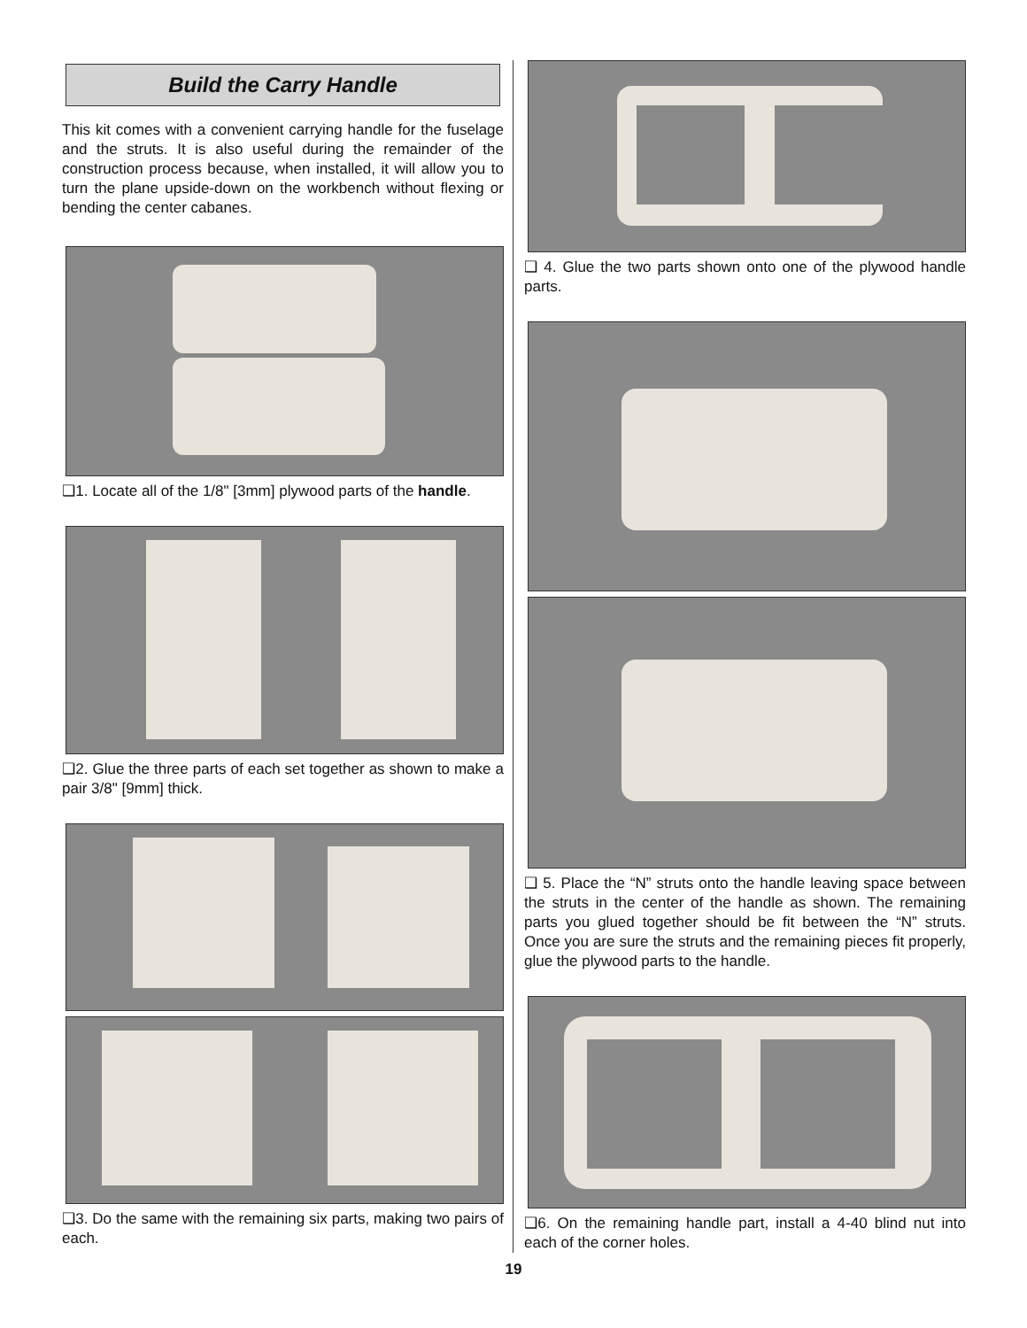Build the Carry Handle
This kit comes with a convenient carrying handle for the fuselage and the struts. It is also useful during the remainder of the construction process because, when installed, it will allow you to turn the plane upside-down on the workbench without flexing or bending the center cabanes.
❑1. Locate all of the 1/8" [3mm] plywood parts of the handle.
❑2. Glue the three parts of each set together as shown to make a pair 3/8" [9mm] thick.
❑3. Do the same with the remaining six parts, making two pairs of each.
❑ 4. Glue the two parts shown onto one of the plywood handle parts.
❑ 5. Place the “N” struts onto the handle leaving space between the struts in the center of the handle as shown. The remaining parts you glued together should be fit between the “N” struts. Once you are sure the struts and the remaining pieces fit properly, glue the plywood parts to the handle.
❑6. On the remaining handle part, install a 4-40 blind nut into each of the corner holes.
19